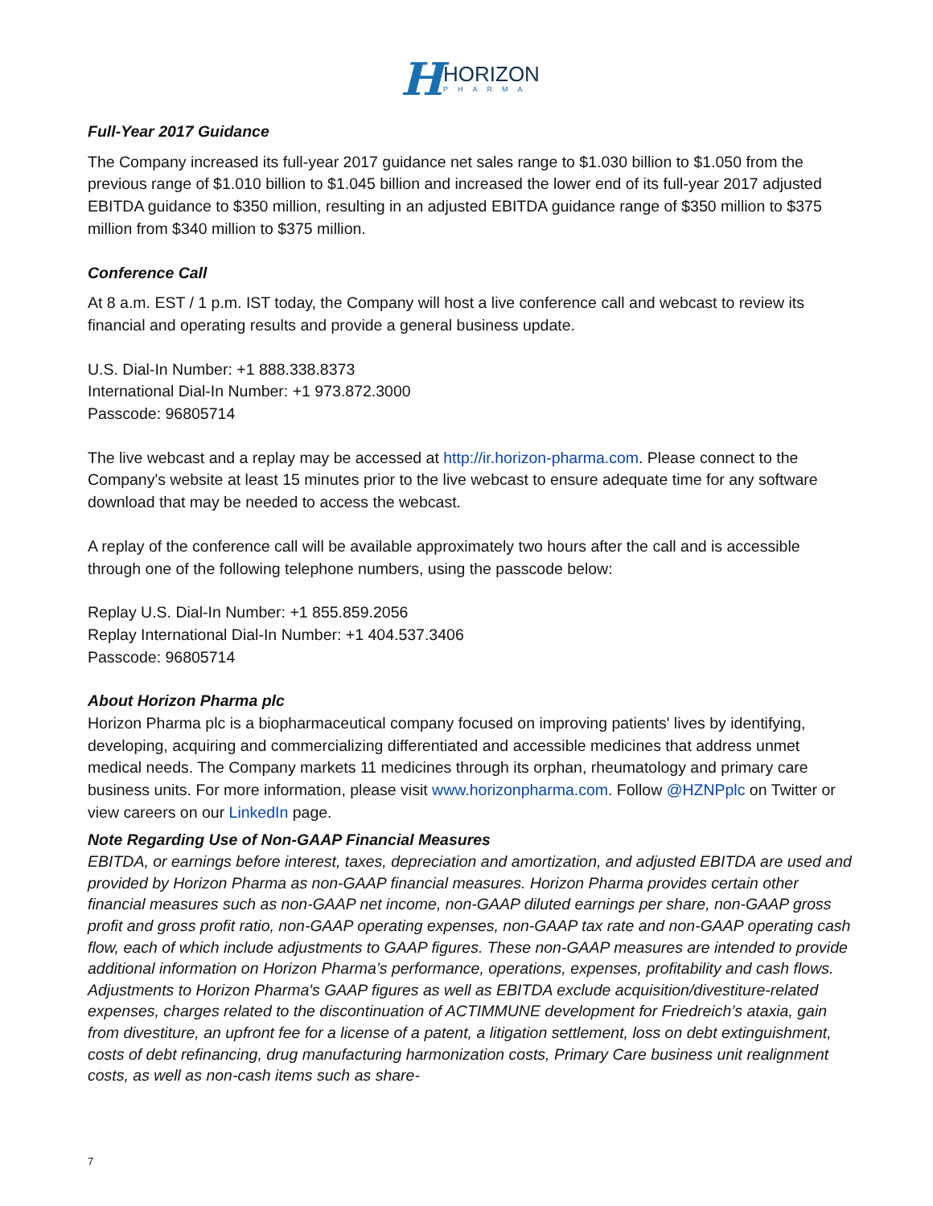HHORIZON PHARMA
Full-Year 2017 Guidance
The Company increased its full-year 2017 guidance net sales range to $1.030 billion to $1.050 from the previous range of $1.010 billion to $1.045 billion and increased the lower end of its full-year 2017 adjusted EBITDA guidance to $350 million, resulting in an adjusted EBITDA guidance range of $350 million to $375 million from $340 million to $375 million.
Conference Call
At 8 a.m. EST / 1 p.m. IST today, the Company will host a live conference call and webcast to review its financial and operating results and provide a general business update.
U.S. Dial-In Number: +1 888.338.8373
International Dial-In Number: +1 973.872.3000
Passcode: 96805714
The live webcast and a replay may be accessed at http://ir.horizon-pharma.com. Please connect to the Company's website at least 15 minutes prior to the live webcast to ensure adequate time for any software download that may be needed to access the webcast.
A replay of the conference call will be available approximately two hours after the call and is accessible through one of the following telephone numbers, using the passcode below:
Replay U.S. Dial-In Number: +1 855.859.2056
Replay International Dial-In Number: +1 404.537.3406
Passcode: 96805714
About Horizon Pharma plc
Horizon Pharma plc is a biopharmaceutical company focused on improving patients' lives by identifying, developing, acquiring and commercializing differentiated and accessible medicines that address unmet medical needs. The Company markets 11 medicines through its orphan, rheumatology and primary care business units. For more information, please visit www.horizonpharma.com. Follow @HZNPplc on Twitter or view careers on our LinkedIn page.
Note Regarding Use of Non-GAAP Financial Measures
EBITDA, or earnings before interest, taxes, depreciation and amortization, and adjusted EBITDA are used and provided by Horizon Pharma as non-GAAP financial measures. Horizon Pharma provides certain other financial measures such as non-GAAP net income, non-GAAP diluted earnings per share, non-GAAP gross profit and gross profit ratio, non-GAAP operating expenses, non-GAAP tax rate and non-GAAP operating cash flow, each of which include adjustments to GAAP figures. These non-GAAP measures are intended to provide additional information on Horizon Pharma’s performance, operations, expenses, profitability and cash flows. Adjustments to Horizon Pharma's GAAP figures as well as EBITDA exclude acquisition/divestiture-related expenses, charges related to the discontinuation of ACTIMMUNE development for Friedreich’s ataxia, gain from divestiture, an upfront fee for a license of a patent, a litigation settlement, loss on debt extinguishment, costs of debt refinancing, drug manufacturing harmonization costs, Primary Care business unit realignment costs, as well as non-cash items such as share-
7